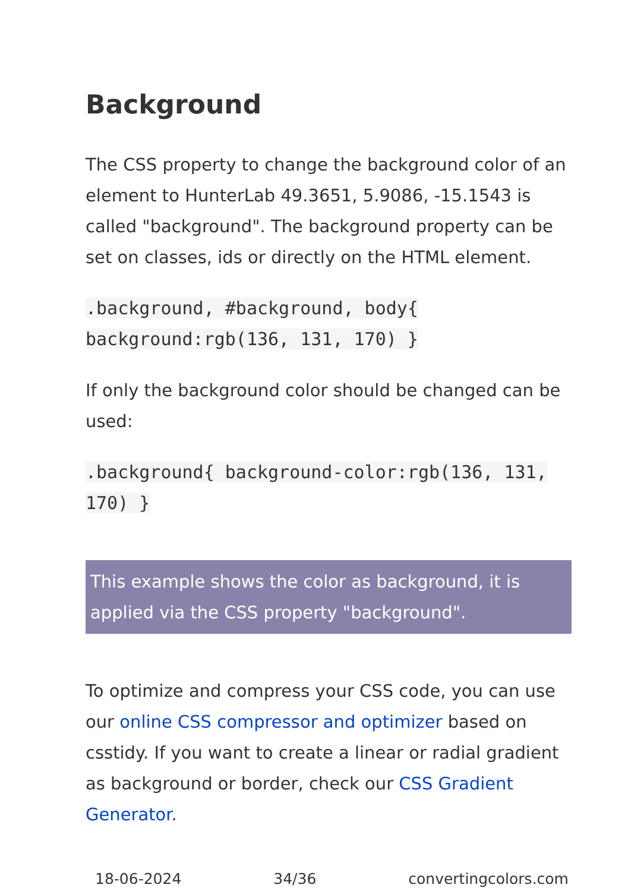Background
The CSS property to change the background color of an element to HunterLab 49.3651, 5.9086, -15.1543 is called "background". The background property can be set on classes, ids or directly on the HTML element.
.background, #background, body{ background:rgb(136, 131, 170) }
If only the background color should be changed can be used:
.background{ background-color:rgb(136, 131, 170) }
This example shows the color as background, it is applied via the CSS property "background".
To optimize and compress your CSS code, you can use our online CSS compressor and optimizer based on csstidy. If you want to create a linear or radial gradient as background or border, check our CSS Gradient Generator.
18-06-2024 34/36 convertingcolors.com